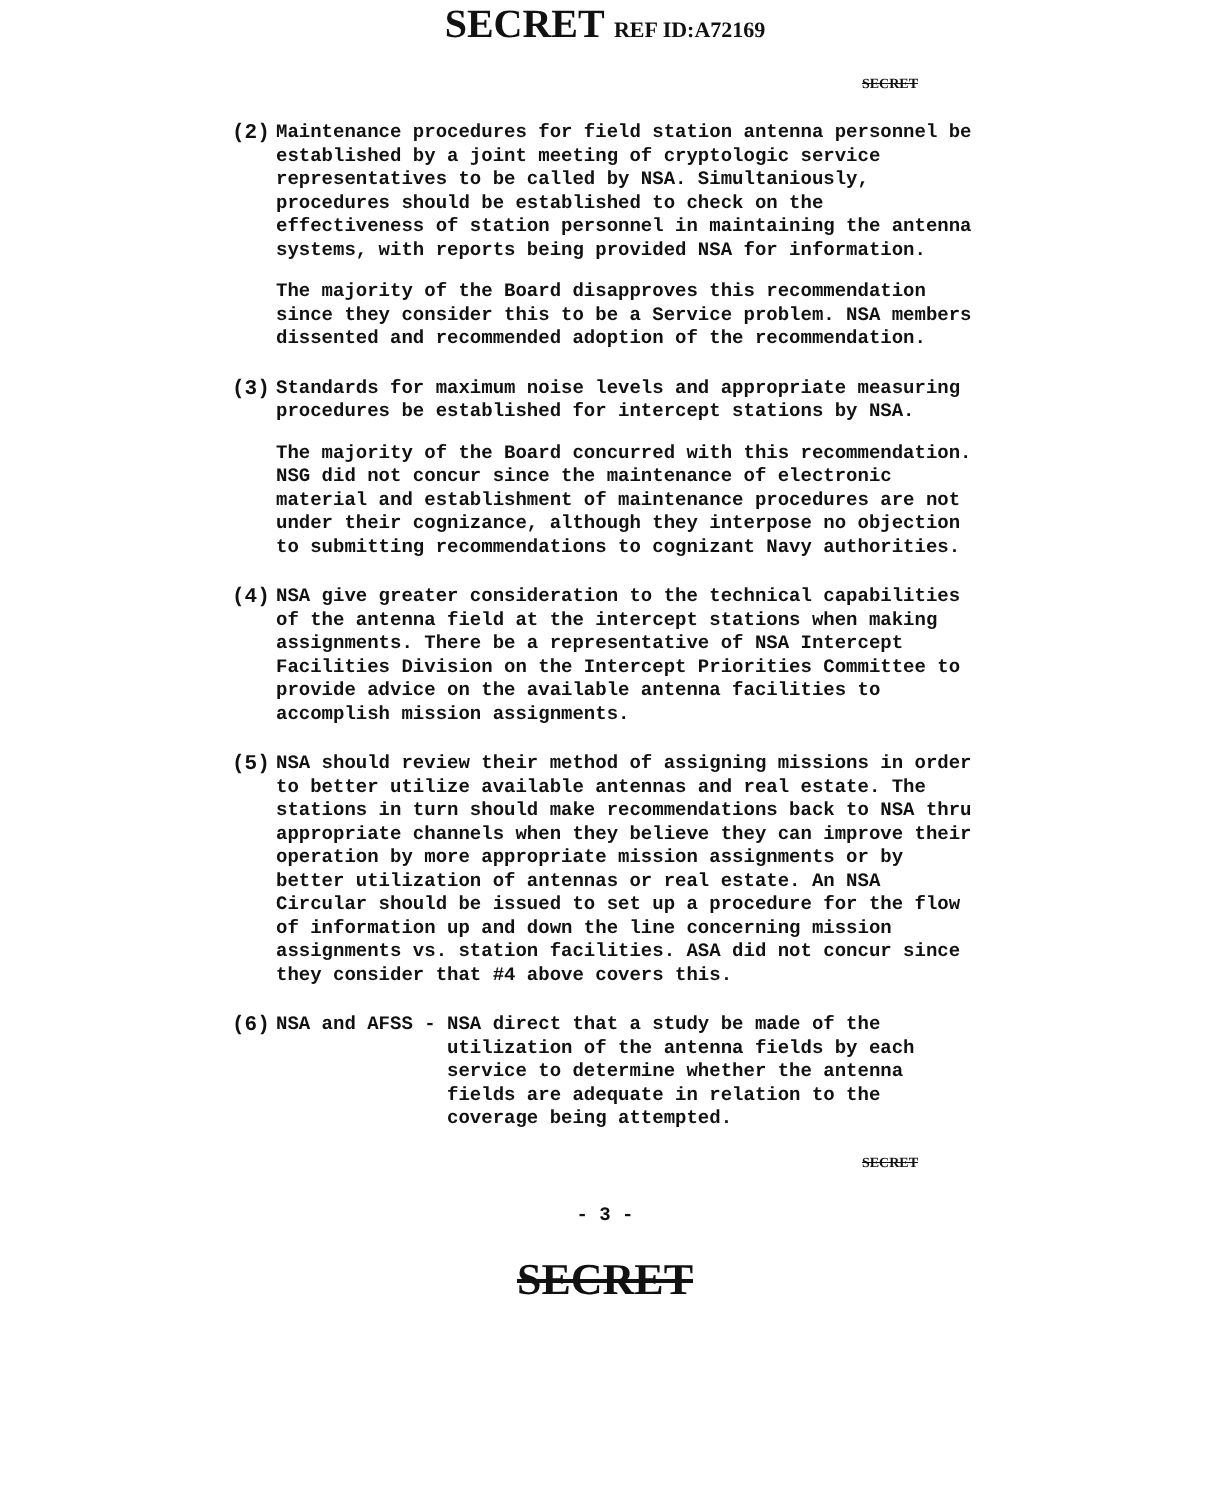SECRET REF ID:A72169
SECRET
(2) Maintenance procedures for field station antenna personnel be established by a joint meeting of cryptologic service representatives to be called by NSA. Simultaniously, procedures should be established to check on the effectiveness of station personnel in maintaining the antenna systems, with reports being provided NSA for information.
The majority of the Board disapproves this recommendation since they consider this to be a Service problem. NSA members dissented and recommended adoption of the recommendation.
(3) Standards for maximum noise levels and appropriate measuring procedures be established for intercept stations by NSA.
The majority of the Board concurred with this recommendation. NSG did not concur since the maintenance of electronic material and establishment of maintenance procedures are not under their cognizance, although they interpose no objection to submitting recommendations to cognizant Navy authorities.
(4) NSA give greater consideration to the technical capabilities of the antenna field at the intercept stations when making assignments. There be a representative of NSA Intercept Facilities Division on the Intercept Priorities Committee to provide advice on the available antenna facilities to accomplish mission assignments.
(5) NSA should review their method of assigning missions in order to better utilize available antennas and real estate. The stations in turn should make recommendations back to NSA thru appropriate channels when they believe they can improve their operation by more appropriate mission assignments or by better utilization of antennas or real estate. An NSA Circular should be issued to set up a procedure for the flow of information up and down the line concerning mission assignments vs. station facilities. ASA did not concur since they consider that #4 above covers this.
(6) NSA and AFSS - NSA direct that a study be made of the utilization of the antenna fields by each service to determine whether the antenna fields are adequate in relation to the coverage being attempted.
SECRET
- 3 -
SECRET